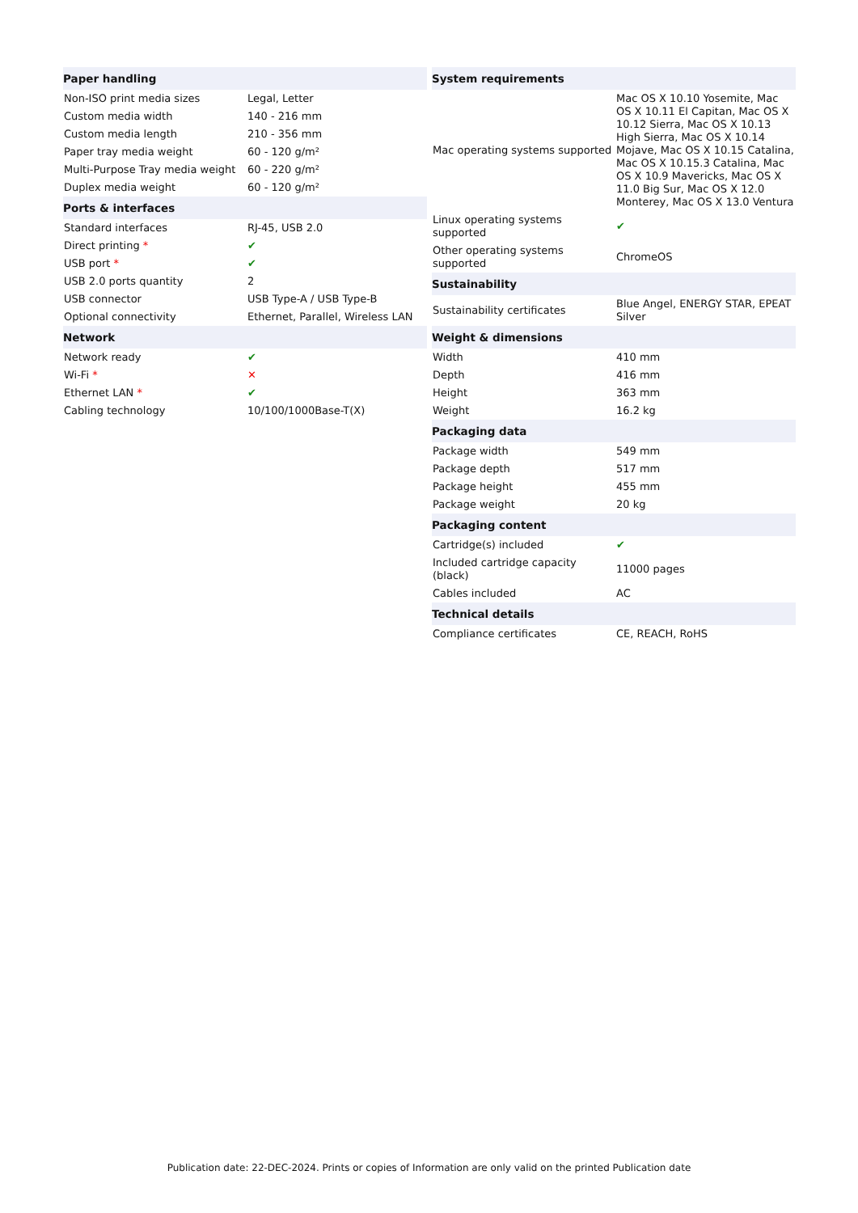| Paper handling | |
| --- | --- |
| Non-ISO print media sizes | Legal, Letter |
| Custom media width | 140 - 216 mm |
| Custom media length | 210 - 356 mm |
| Paper tray media weight | 60 - 120 g/m² |
| Multi-Purpose Tray media weight | 60 - 220 g/m² |
| Duplex media weight | 60 - 120 g/m² |
| Ports & interfaces | |
| Standard interfaces | RJ-45, USB 2.0 |
| Direct printing * | ✔ |
| USB port * | ✔ |
| USB 2.0 ports quantity | 2 |
| USB connector | USB Type-A / USB Type-B |
| Optional connectivity | Ethernet, Parallel, Wireless LAN |
| Network | |
| Network ready | ✔ |
| Wi-Fi * | ✕ |
| Ethernet LAN * | ✔ |
| Cabling technology | 10/100/1000Base-T(X) |
| System requirements | |
| --- | --- |
| Mac operating systems supported | Mac OS X 10.10 Yosemite, Mac OS X 10.11 El Capitan, Mac OS X 10.12 Sierra, Mac OS X 10.13 High Sierra, Mac OS X 10.14 Mojave, Mac OS X 10.15 Catalina, Mac OS X 10.15.3 Catalina, Mac OS X 10.9 Mavericks, Mac OS X 11.0 Big Sur, Mac OS X 12.0 Monterey, Mac OS X 13.0 Ventura |
| Linux operating systems supported | ✔ |
| Other operating systems supported | ChromeOS |
| Sustainability | |
| Sustainability certificates | Blue Angel, ENERGY STAR, EPEAT Silver |
| Weight & dimensions | |
| Width | 410 mm |
| Depth | 416 mm |
| Height | 363 mm |
| Weight | 16.2 kg |
| Packaging data | |
| Package width | 549 mm |
| Package depth | 517 mm |
| Package height | 455 mm |
| Package weight | 20 kg |
| Packaging content | |
| Cartridge(s) included | ✔ |
| Included cartridge capacity (black) | 11000 pages |
| Cables included | AC |
| Technical details | |
| Compliance certificates | CE, REACH, RoHS |
Publication date: 22-DEC-2024. Prints or copies of Information are only valid on the printed Publication date